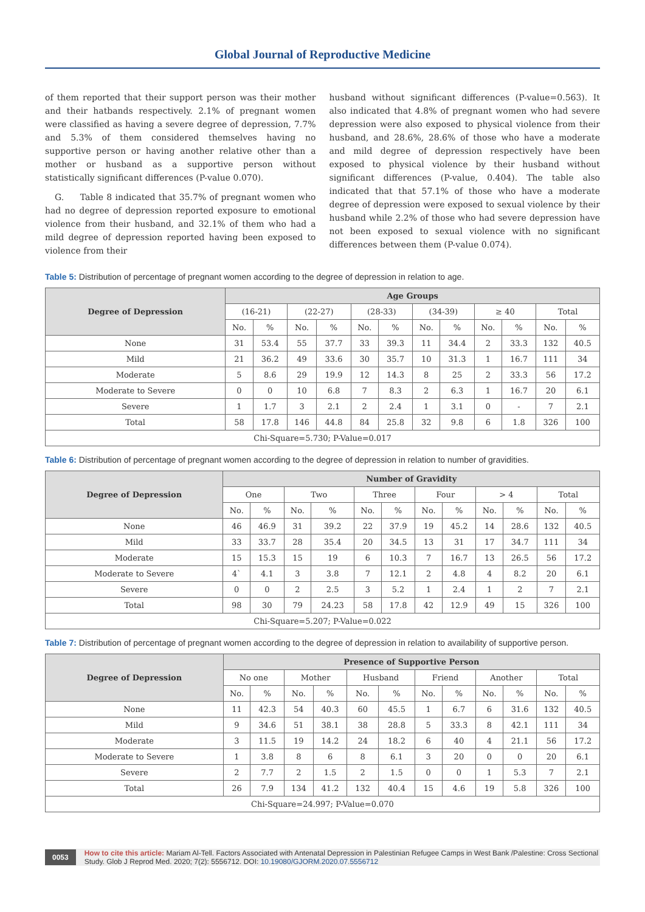Global Journal of Reproductive Medicine
of them reported that their support person was their mother and their hatbands respectively. 2.1% of pregnant women were classified as having a severe degree of depression, 7.7% and 5.3% of them considered themselves having no supportive person or having another relative other than a mother or husband as a supportive person without statistically significant differences (P-value 0.070).
G. Table 8 indicated that 35.7% of pregnant women who had no degree of depression reported exposure to emotional violence from their husband, and 32.1% of them who had a mild degree of depression reported having been exposed to violence from their
husband without significant differences (P-value=0.563). It also indicated that 4.8% of pregnant women who had severe depression were also exposed to physical violence from their husband, and 28.6%, 28.6% of those who have a moderate and mild degree of depression respectively have been exposed to physical violence by their husband without significant differences (P-value, 0.404). The table also indicated that that 57.1% of those who have a moderate degree of depression were exposed to sexual violence by their husband while 2.2% of those who had severe depression have not been exposed to sexual violence with no significant differences between them (P-value 0.074).
Table 5: Distribution of percentage of pregnant women according to the degree of depression in relation to age.
| Degree of Depression | Age Groups | | | | | | | | | | | |
| --- | --- | --- | --- | --- | --- | --- | --- | --- | --- | --- | --- | --- |
| | (16-21) | | (22-27) | | (28-33) | | (34-39) | | ≥ 40 | | Total | |
| | No. | % | No. | % | No. | % | No. | % | No. | % | No. | % |
| None | 31 | 53.4 | 55 | 37.7 | 33 | 39.3 | 11 | 34.4 | 2 | 33.3 | 132 | 40.5 |
| Mild | 21 | 36.2 | 49 | 33.6 | 30 | 35.7 | 10 | 31.3 | 1 | 16.7 | 111 | 34 |
| Moderate | 5 | 8.6 | 29 | 19.9 | 12 | 14.3 | 8 | 25 | 2 | 33.3 | 56 | 17.2 |
| Moderate to Severe | 0 | 0 | 10 | 6.8 | 7 | 8.3 | 2 | 6.3 | 1 | 16.7 | 20 | 6.1 |
| Severe | 1 | 1.7 | 3 | 2.1 | 2 | 2.4 | 1 | 3.1 | 0 | - | 7 | 2.1 |
| Total | 58 | 17.8 | 146 | 44.8 | 84 | 25.8 | 32 | 9.8 | 6 | 1.8 | 326 | 100 |
| Chi-Square=5.730; P-Value=0.017 | | | | | | | | | | | | |
Table 6: Distribution of percentage of pregnant women according to the degree of depression in relation to number of gravidities.
| Degree of Depression | Number of Gravidity | | | | | | | | | | | |
| --- | --- | --- | --- | --- | --- | --- | --- | --- | --- | --- | --- | --- |
| | One | | Two | | Three | | Four | | > 4 | | Total | |
| | No. | % | No. | % | No. | % | No. | % | No. | % | No. | % |
| None | 46 | 46.9 | 31 | 39.2 | 22 | 37.9 | 19 | 45.2 | 14 | 28.6 | 132 | 40.5 |
| Mild | 33 | 33.7 | 28 | 35.4 | 20 | 34.5 | 13 | 31 | 17 | 34.7 | 111 | 34 |
| Moderate | 15 | 15.3 | 15 | 19 | 6 | 10.3 | 7 | 16.7 | 13 | 26.5 | 56 | 17.2 |
| Moderate to Severe | 4` | 4.1 | 3 | 3.8 | 7 | 12.1 | 2 | 4.8 | 4 | 8.2 | 20 | 6.1 |
| Severe | 0 | 0 | 2 | 2.5 | 3 | 5.2 | 1 | 2.4 | 1 | 2 | 7 | 2.1 |
| Total | 98 | 30 | 79 | 24.23 | 58 | 17.8 | 42 | 12.9 | 49 | 15 | 326 | 100 |
| Chi-Square=5.207; P-Value=0.022 | | | | | | | | | | | | |
Table 7: Distribution of percentage of pregnant women according to the degree of depression in relation to availability of supportive person.
| Degree of Depression | Presence of Supportive Person | | | | | | | | | | | |
| --- | --- | --- | --- | --- | --- | --- | --- | --- | --- | --- | --- | --- |
| | No one | | Mother | | Husband | | Friend | | Another | | Total | |
| | No. | % | No. | % | No. | % | No. | % | No. | % | No. | % |
| None | 11 | 42.3 | 54 | 40.3 | 60 | 45.5 | 1 | 6.7 | 6 | 31.6 | 132 | 40.5 |
| Mild | 9 | 34.6 | 51 | 38.1 | 38 | 28.8 | 5 | 33.3 | 8 | 42.1 | 111 | 34 |
| Moderate | 3 | 11.5 | 19 | 14.2 | 24 | 18.2 | 6 | 40 | 4 | 21.1 | 56 | 17.2 |
| Moderate to Severe | 1 | 3.8 | 8 | 6 | 8 | 6.1 | 3 | 20 | 0 | 0 | 20 | 6.1 |
| Severe | 2 | 7.7 | 2 | 1.5 | 2 | 1.5 | 0 | 0 | 1 | 5.3 | 7 | 2.1 |
| Total | 26 | 7.9 | 134 | 41.2 | 132 | 40.4 | 15 | 4.6 | 19 | 5.8 | 326 | 100 |
| Chi-Square=24.997; P-Value=0.070 | | | | | | | | | | | | |
0053
How to cite this article: Mariam Al-Tell. Factors Associated with Antenatal Depression in Palestinian Refugee Camps in West Bank /Palestine: Cross Sectional Study. Glob J Reprod Med. 2020; 7(2): 5556712. DOI: 10.19080/GJORM.2020.07.5556712